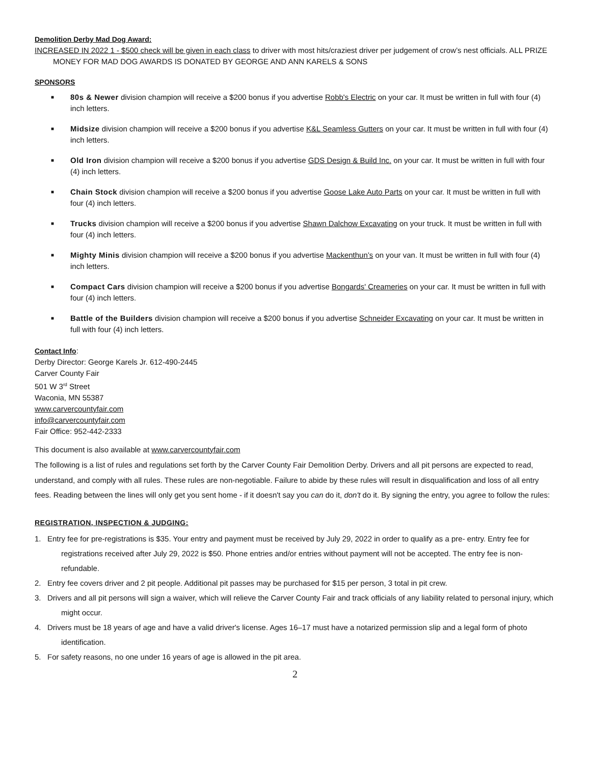Demolition Derby Mad Dog Award:
INCREASED IN 2022 1 - $500 check will be given in each class to driver with most hits/craziest driver per judgement of crow’s nest officials. ALL PRIZE MONEY FOR MAD DOG AWARDS IS DONATED BY GEORGE AND ANN KARELS & SONS
SPONSORS
■ 80s & Newer division champion will receive a $200 bonus if you advertise Robb's Electric on your car. It must be written in full with four (4) inch letters.
■ Midsize division champion will receive a $200 bonus if you advertise K&L Seamless Gutters on your car. It must be written in full with four (4) inch letters.
■ Old Iron division champion will receive a $200 bonus if you advertise GDS Design & Build Inc. on your car. It must be written in full with four (4) inch letters.
■ Chain Stock division champion will receive a $200 bonus if you advertise Goose Lake Auto Parts on your car. It must be written in full with four (4) inch letters.
■ Trucks division champion will receive a $200 bonus if you advertise Shawn Dalchow Excavating on your truck. It must be written in full with four (4) inch letters.
■ Mighty Minis division champion will receive a $200 bonus if you advertise Mackenthun’s on your van. It must be written in full with four (4) inch letters.
■ Compact Cars division champion will receive a $200 bonus if you advertise Bongards' Creameries on your car. It must be written in full with four (4) inch letters.
■ Battle of the Builders division champion will receive a $200 bonus if you advertise Schneider Excavating on your car. It must be written in full with four (4) inch letters.
Contact Info:
Derby Director: George Karels Jr. 612-490-2445
Carver County Fair
501 W 3<sup>rd</sup> Street
Waconia, MN 55387
www.carvercountyfair.com
info@carvercountyfair.com
Fair Office: 952-442-2333
This document is also available at www.carvercountyfair.com
The following is a list of rules and regulations set forth by the Carver County Fair Demolition Derby. Drivers and all pit persons are expected to read, understand, and comply with all rules. These rules are non-negotiable. Failure to abide by these rules will result in disqualification and loss of all entry fees. Reading between the lines will only get you sent home - if it doesn't say you can do it, don't do it. By signing the entry, you agree to follow the rules:
REGISTRATION, INSPECTION & JUDGING:
1. Entry fee for pre-registrations is $35. Your entry and payment must be received by July 29, 2022 in order to qualify as a pre- entry. Entry fee for registrations received after July 29, 2022 is $50. Phone entries and/or entries without payment will not be accepted. The entry fee is non-refundable.
2. Entry fee covers driver and 2 pit people. Additional pit passes may be purchased for $15 per person, 3 total in pit crew.
3. Drivers and all pit persons will sign a waiver, which will relieve the Carver County Fair and track officials of any liability related to personal injury, which might occur.
4. Drivers must be 18 years of age and have a valid driver's license. Ages 16–17 must have a notarized permission slip and a legal form of photo identification.
5. For safety reasons, no one under 16 years of age is allowed in the pit area.
2